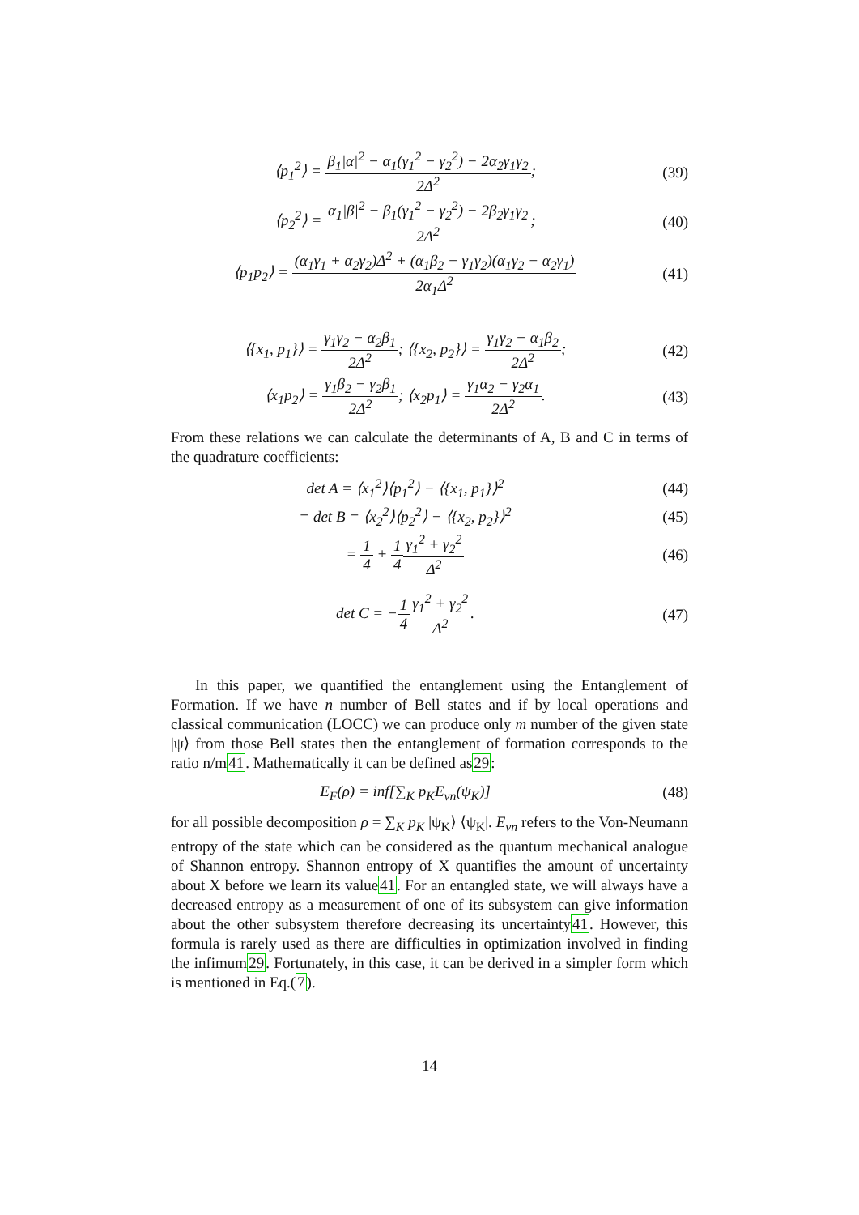⟨p<sub>1</sub><sup>2</sup>⟩ = β<sub>1</sub>|α|<sup>2</sup> − α<sub>1</sub>(γ<sub>1</sub><sup>2</sup> − γ<sub>2</sub><sup>2</sup>) − 2α<sub>2</sub>γ<sub>1</sub>γ<sub>2</sub> 2Δ<sup>2</sup>;
(39)
⟨p<sub>2</sub><sup>2</sup>⟩ = α<sub>1</sub>|β|<sup>2</sup> − β<sub>1</sub>(γ<sub>1</sub><sup>2</sup> − γ<sub>2</sub><sup>2</sup>) − 2β<sub>2</sub>γ<sub>1</sub>γ<sub>2</sub> 2Δ<sup>2</sup>;
(40)
⟨p<sub>1</sub>p<sub>2</sub>⟩ = (α<sub>1</sub>γ<sub>1</sub> + α<sub>2</sub>γ<sub>2</sub>)Δ<sup>2</sup> + (α<sub>1</sub>β<sub>2</sub> − γ<sub>1</sub>γ<sub>2</sub>)(α<sub>1</sub>γ<sub>2</sub> − α<sub>2</sub>γ<sub>1</sub>) 2α<sub>1</sub>Δ<sup>2</sup>
(41)
⟨{x<sub>1</sub>, p<sub>1</sub>}⟩ = γ<sub>1</sub>γ<sub>2</sub> − α<sub>2</sub>β<sub>1</sub> 2Δ<sup>2</sup>; ⟨{x<sub>2</sub>, p<sub>2</sub>}⟩ = γ<sub>1</sub>γ<sub>2</sub> − α<sub>1</sub>β<sub>2</sub> 2Δ<sup>2</sup>;
(42)
⟨x<sub>1</sub>p<sub>2</sub>⟩ = γ<sub>1</sub>β<sub>2</sub> − γ<sub>2</sub>β<sub>1</sub> 2Δ<sup>2</sup>; ⟨x<sub>2</sub>p<sub>1</sub>⟩ = γ<sub>1</sub>α<sub>2</sub> − γ<sub>2</sub>α<sub>1</sub> 2Δ<sup>2</sup>.
(43)
From these relations we can calculate the determinants of A, B and C in terms of the quadrature coefficients:
det A = ⟨x<sub>1</sub><sup>2</sup>⟩⟨p<sub>1</sub><sup>2</sup>⟩ − ⟨{x<sub>1</sub>, p<sub>1</sub>}⟩<sup>2</sup>
(44)
= det B = ⟨x<sub>2</sub><sup>2</sup>⟩⟨p<sub>2</sub><sup>2</sup>⟩ − ⟨{x<sub>2</sub>, p<sub>2</sub>}⟩<sup>2</sup>
(45)
= 1 4 + 1 4 γ<sub>1</sub><sup>2</sup> + γ<sub>2</sub><sup>2</sup> Δ<sup>2</sup> (46)
det C = −1 4 γ<sub>1</sub><sup>2</sup> + γ<sub>2</sub><sup>2</sup> Δ<sup>2</sup>. (47)
In this paper, we quantified the entanglement using the Entanglement of Formation. If we have n number of Bell states and if by local operations and classical communication (LOCC) we can produce only m number of the given state |ψ⟩ from those Bell states then the entanglement of formation corresponds to the ratio n/m41. Mathematically it can be defined as29:
E<sub>F</sub>(ρ) = inf[∑<sub>K</sub> p<sub>K</sub>E<sub>vn</sub>(ψ<sub>K</sub>)] (48)
for all possible decomposition ρ = ∑<sub>K</sub> p<sub>K</sub> |ψ<sub>K</sub>⟩ ⟨ψ<sub>K</sub>|. E<sub>vn</sub> refers to the Von-Neumann entropy of the state which can be considered as the quantum mechanical analogue of Shannon entropy. Shannon entropy of X quantifies the amount of uncertainty about X before we learn its value41. For an entangled state, we will always have a decreased entropy as a measurement of one of its subsystem can give information about the other subsystem therefore decreasing its uncertainty41. However, this formula is rarely used as there are difficulties in optimization involved in finding the infimum29. Fortunately, in this case, it can be derived in a simpler form which is mentioned in Eq.(7).
14